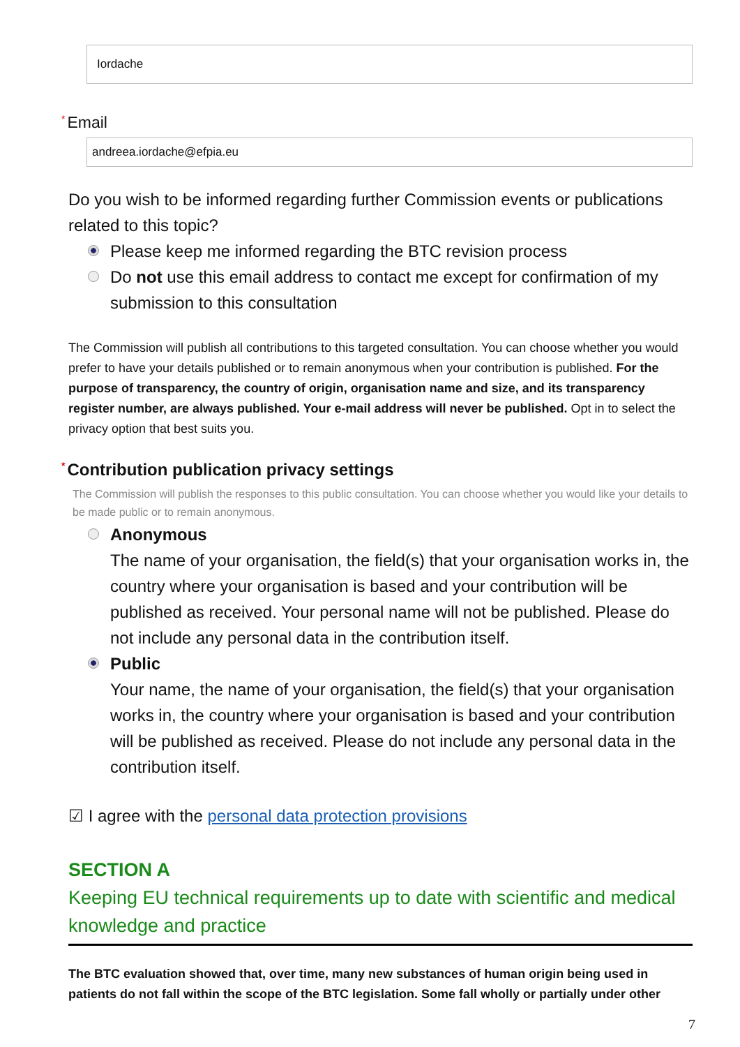Iordache
* Email
andreea.iordache@efpia.eu
Do you wish to be informed regarding further Commission events or publications related to this topic?
Please keep me informed regarding the BTC revision process
Do not use this email address to contact me except for confirmation of my submission to this consultation
The Commission will publish all contributions to this targeted consultation. You can choose whether you would prefer to have your details published or to remain anonymous when your contribution is published. For the purpose of transparency, the country of origin, organisation name and size, and its transparency register number, are always published. Your e-mail address will never be published. Opt in to select the privacy option that best suits you.
* Contribution publication privacy settings
The Commission will publish the responses to this public consultation. You can choose whether you would like your details to be made public or to remain anonymous.
Anonymous
The name of your organisation, the field(s) that your organisation works in, the country where your organisation is based and your contribution will be published as received. Your personal name will not be published. Please do not include any personal data in the contribution itself.
Public
Your name, the name of your organisation, the field(s) that your organisation works in, the country where your organisation is based and your contribution will be published as received. Please do not include any personal data in the contribution itself.
☑ I agree with the personal data protection provisions
SECTION A
Keeping EU technical requirements up to date with scientific and medical knowledge and practice
The BTC evaluation showed that, over time, many new substances of human origin being used in patients do not fall within the scope of the BTC legislation. Some fall wholly or partially under other
7